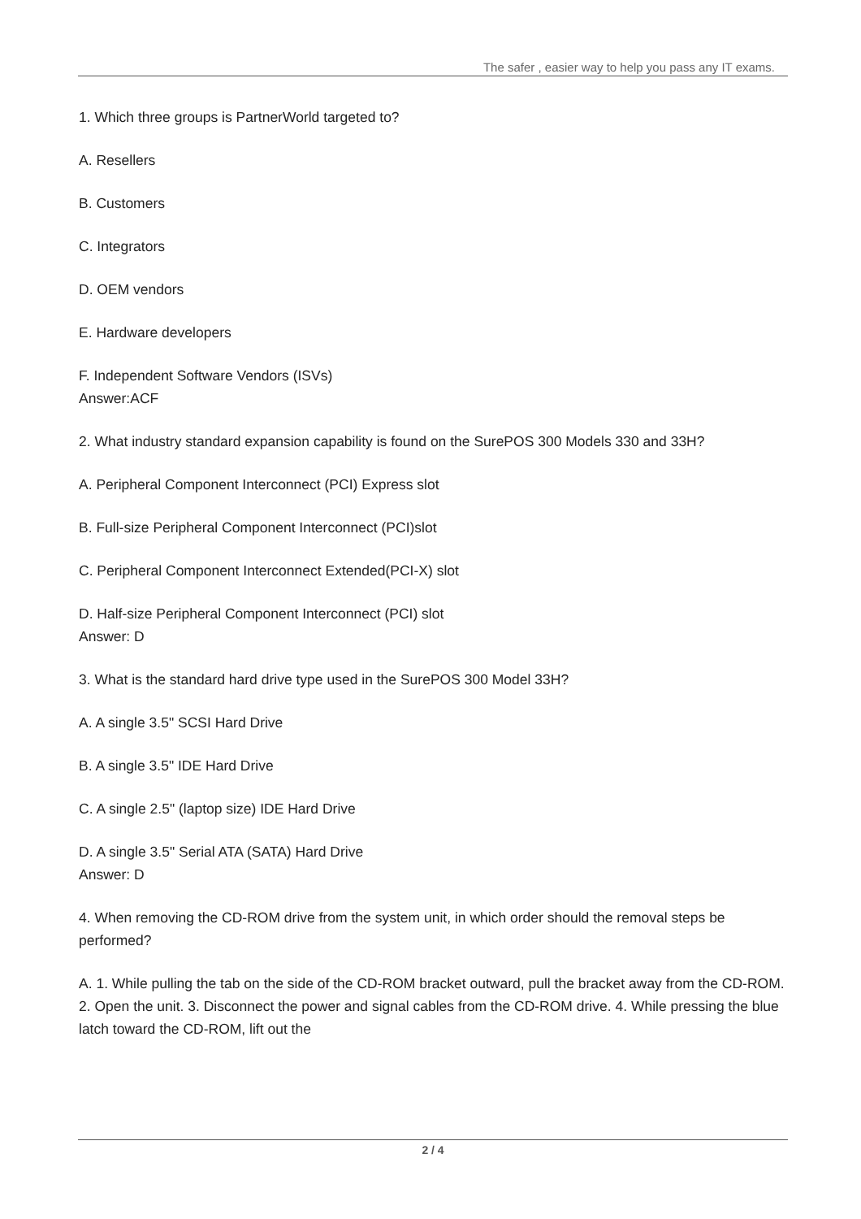The safer , easier way to help you pass any IT exams.
1. Which three groups is PartnerWorld targeted to?
A. Resellers
B. Customers
C. Integrators
D. OEM vendors
E. Hardware developers
F. Independent Software Vendors (ISVs)
Answer:ACF
2. What industry standard expansion capability is found on the SurePOS 300 Models 330 and 33H?
A. Peripheral Component Interconnect (PCI) Express slot
B. Full-size Peripheral Component Interconnect (PCI)slot
C. Peripheral Component Interconnect Extended(PCI-X) slot
D. Half-size Peripheral Component Interconnect (PCI) slot
Answer: D
3. What is the standard hard drive type used in the SurePOS 300 Model 33H?
A. A single 3.5" SCSI Hard Drive
B. A single 3.5" IDE Hard Drive
C. A single 2.5" (laptop size) IDE Hard Drive
D. A single 3.5" Serial ATA (SATA) Hard Drive
Answer: D
4. When removing the CD-ROM drive from the system unit, in which order should the removal steps be performed?
A. 1. While pulling the tab on the side of the CD-ROM bracket outward, pull the bracket away from the CD-ROM. 2. Open the unit. 3. Disconnect the power and signal cables from the CD-ROM drive. 4. While pressing the blue latch toward the CD-ROM, lift out the
2 / 4